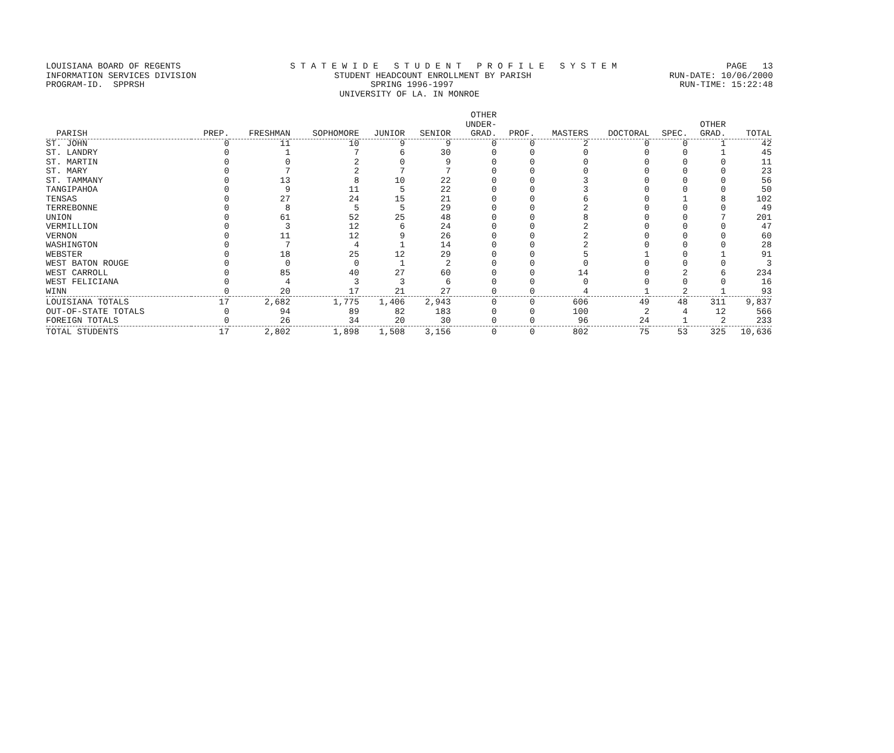LOUISIANA BOARD OF REGENTS S T A T E W I D E S T U D E N T P R O F I L E S Y S T E M PAGE 13
INFORMATION SERVICES DIVISION STUDENT HEADCOUNT ENROLLMENT BY PARISH RUN-DATE: 10/06/2000
PROGRAM-ID. SPPRSH SPRING 1996-1997 RUN-TIME: 15:22:48
UNIVERSITY OF LA. IN MONROE
| PARISH | PREP. | FRESHMAN | SOPHOMORE | JUNIOR | SENIOR | OTHER UNDER- GRAD. | PROF. | MASTERS | DOCTORAL | SPEC. | OTHER GRAD. | TOTAL |
| --- | --- | --- | --- | --- | --- | --- | --- | --- | --- | --- | --- | --- |
| ST. JOHN | 0 | 11 | 10 | 9 | 9 | 0 | 0 | 2 | 0 | 0 | 1 | 42 |
| ST. LANDRY | 0 | 1 | 7 | 6 | 30 | 0 | 0 | 0 | 0 | 0 | 1 | 45 |
| ST. MARTIN | 0 | 0 | 2 | 0 | 9 | 0 | 0 | 0 | 0 | 0 | 0 | 11 |
| ST. MARY | 0 | 7 | 2 | 7 | 7 | 0 | 0 | 0 | 0 | 0 | 0 | 23 |
| ST. TAMMANY | 0 | 13 | 8 | 10 | 22 | 0 | 0 | 3 | 0 | 0 | 0 | 56 |
| TANGIPAHOA | 0 | 9 | 11 | 5 | 22 | 0 | 0 | 3 | 0 | 0 | 0 | 50 |
| TENSAS | 0 | 27 | 24 | 15 | 21 | 0 | 0 | 6 | 0 | 1 | 8 | 102 |
| TERREBONNE | 0 | 8 | 5 | 5 | 29 | 0 | 0 | 2 | 0 | 0 | 0 | 49 |
| UNION | 0 | 61 | 52 | 25 | 48 | 0 | 0 | 8 | 0 | 0 | 7 | 201 |
| VERMILLION | 0 | 3 | 12 | 6 | 24 | 0 | 0 | 2 | 0 | 0 | 0 | 47 |
| VERNON | 0 | 11 | 12 | 9 | 26 | 0 | 0 | 2 | 0 | 0 | 0 | 60 |
| WASHINGTON | 0 | 7 | 4 | 1 | 14 | 0 | 0 | 2 | 0 | 0 | 0 | 28 |
| WEBSTER | 0 | 18 | 25 | 12 | 29 | 0 | 0 | 5 | 1 | 0 | 1 | 91 |
| WEST BATON ROUGE | 0 | 0 | 0 | 1 | 2 | 0 | 0 | 0 | 0 | 0 | 0 | 3 |
| WEST CARROLL | 0 | 85 | 40 | 27 | 60 | 0 | 0 | 14 | 0 | 2 | 6 | 234 |
| WEST FELICIANA | 0 | 4 | 3 | 3 | 6 | 0 | 0 | 0 | 0 | 0 | 0 | 16 |
| WINN | 0 | 20 | 17 | 21 | 27 | 0 | 0 | 4 | 1 | 2 | 1 | 93 |
| LOUISIANA TOTALS | 17 | 2,682 | 1,775 | 1,406 | 2,943 | 0 | 0 | 606 | 49 | 48 | 311 | 9,837 |
| OUT-OF-STATE TOTALS | 0 | 94 | 89 | 82 | 183 | 0 | 0 | 100 | 2 | 4 | 12 | 566 |
| FOREIGN TOTALS | 0 | 26 | 34 | 20 | 30 | 0 | 0 | 96 | 24 | 1 | 2 | 233 |
| TOTAL STUDENTS | 17 | 2,802 | 1,898 | 1,508 | 3,156 | 0 | 0 | 802 | 75 | 53 | 325 | 10,636 |